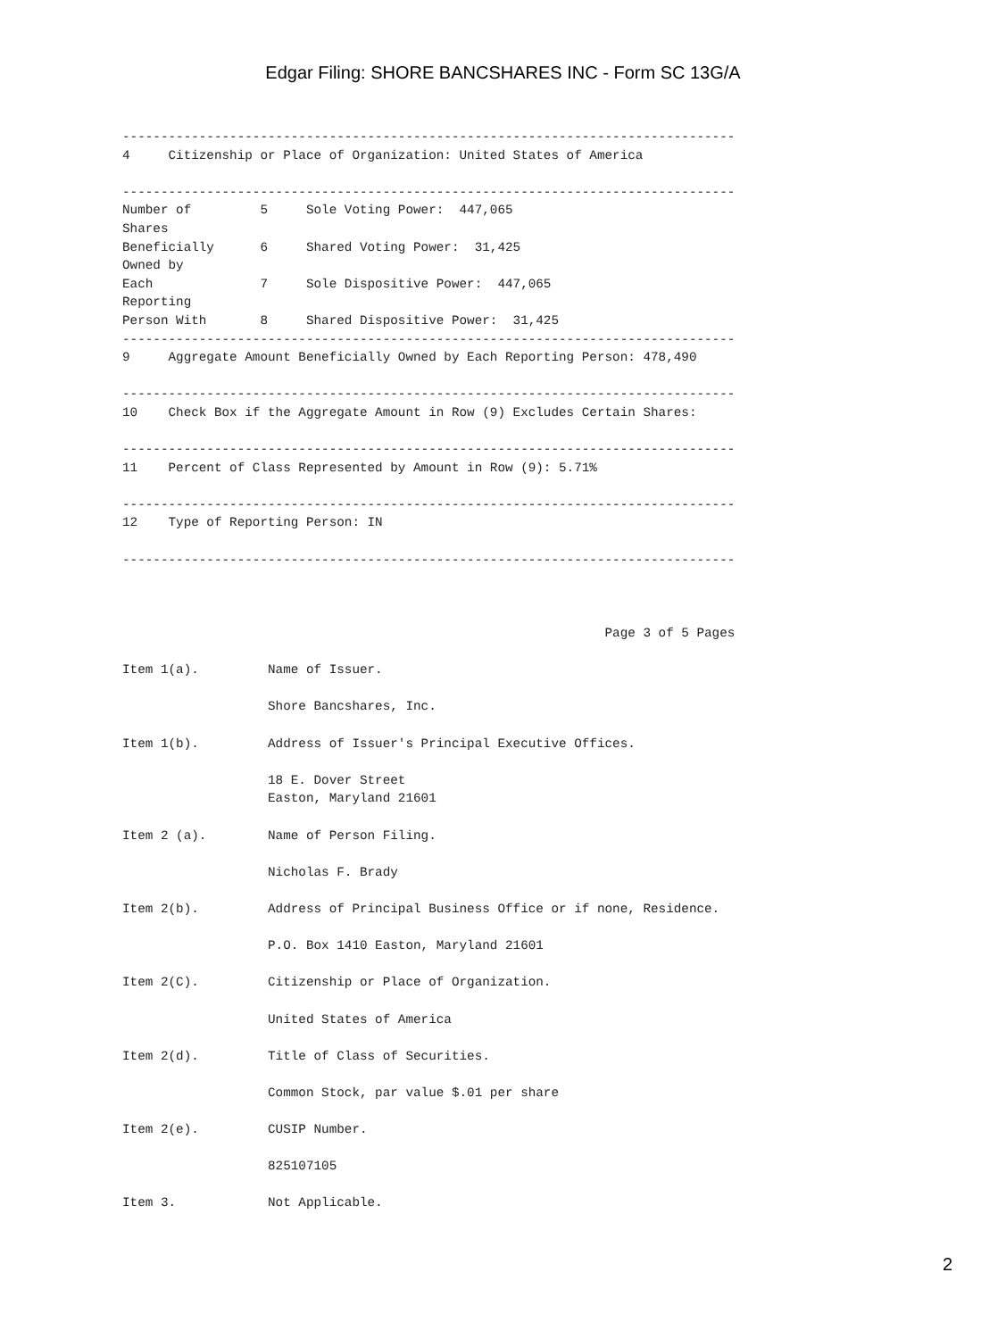Edgar Filing: SHORE BANCSHARES INC - Form SC 13G/A
--------------------------------------------------------------------------------
4     Citizenship or Place of Organization: United States of America

--------------------------------------------------------------------------------
Number of         5     Sole Voting Power:  447,065
Shares
Beneficially      6     Shared Voting Power:  31,425
Owned by
Each              7     Sole Dispositive Power:  447,065
Reporting
Person With       8     Shared Dispositive Power:  31,425
--------------------------------------------------------------------------------
9     Aggregate Amount Beneficially Owned by Each Reporting Person: 478,490

--------------------------------------------------------------------------------
10    Check Box if the Aggregate Amount in Row (9) Excludes Certain Shares:

--------------------------------------------------------------------------------
11    Percent of Class Represented by Amount in Row (9): 5.71%

--------------------------------------------------------------------------------
12    Type of Reporting Person: IN

--------------------------------------------------------------------------------



                                                               Page 3 of 5 Pages

Item 1(a).         Name of Issuer.

                   Shore Bancshares, Inc.

Item 1(b).         Address of Issuer's Principal Executive Offices.

                   18 E. Dover Street
                   Easton, Maryland 21601

Item 2 (a).        Name of Person Filing.

                   Nicholas F. Brady

Item 2(b).         Address of Principal Business Office or if none, Residence.

                   P.O. Box 1410 Easton, Maryland 21601

Item 2(C).         Citizenship or Place of Organization.

                   United States of America

Item 2(d).         Title of Class of Securities.

                   Common Stock, par value $.01 per share

Item 2(e).         CUSIP Number.

                   825107105

Item 3.            Not Applicable.
2